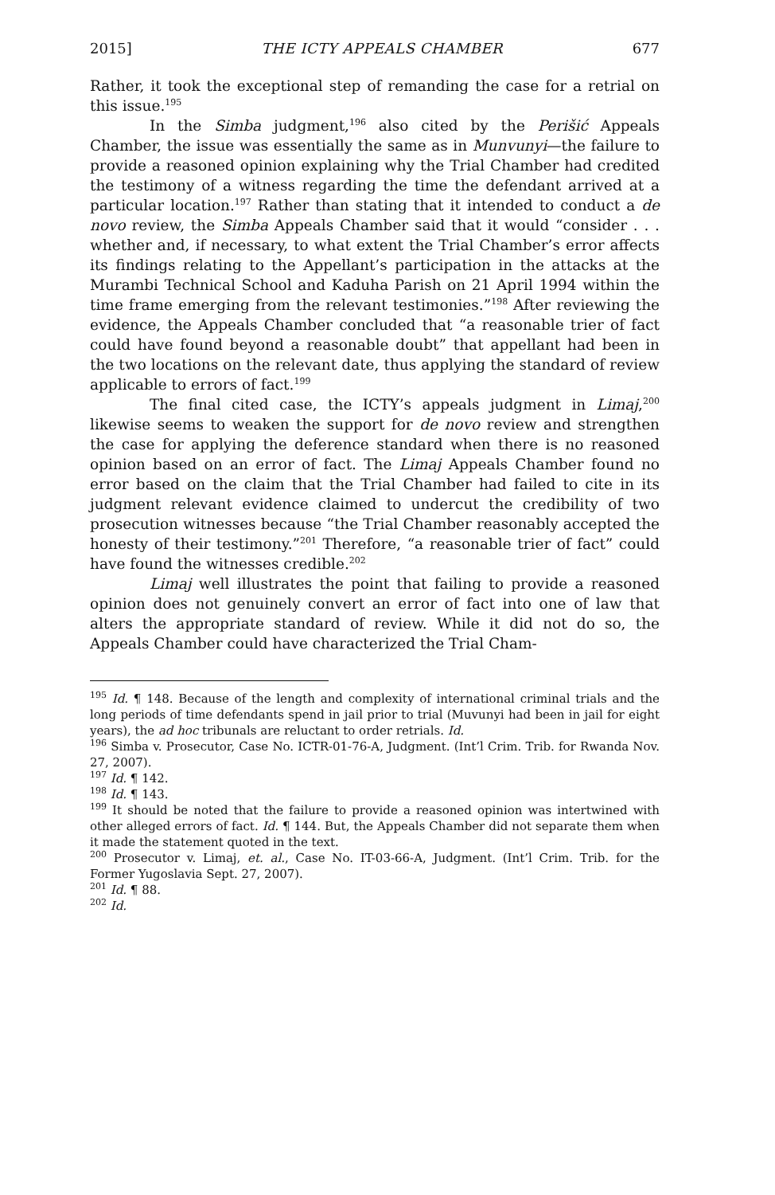2015] THE ICTY APPEALS CHAMBER 677
Rather, it took the exceptional step of remanding the case for a retrial on this issue.<sup>195</sup>
In the Simba judgment,<sup>196</sup> also cited by the Perišić Appeals Chamber, the issue was essentially the same as in Munvunyi—the failure to provide a reasoned opinion explaining why the Trial Chamber had credited the testimony of a witness regarding the time the defendant arrived at a particular location.<sup>197</sup> Rather than stating that it intended to conduct a de novo review, the Simba Appeals Chamber said that it would “consider . . . whether and, if necessary, to what extent the Trial Chamber’s error affects its findings relating to the Appellant’s participation in the attacks at the Murambi Technical School and Kaduha Parish on 21 April 1994 within the time frame emerging from the relevant testimonies.”<sup>198</sup> After reviewing the evidence, the Appeals Chamber concluded that “a reasonable trier of fact could have found beyond a reasonable doubt” that appellant had been in the two locations on the relevant date, thus applying the standard of review applicable to errors of fact.<sup>199</sup>
The final cited case, the ICTY’s appeals judgment in Limaj,<sup>200</sup> likewise seems to weaken the support for de novo review and strengthen the case for applying the deference standard when there is no reasoned opinion based on an error of fact. The Limaj Appeals Chamber found no error based on the claim that the Trial Chamber had failed to cite in its judgment relevant evidence claimed to undercut the credibility of two prosecution witnesses because “the Trial Chamber reasonably accepted the honesty of their testimony.”<sup>201</sup> Therefore, “a reasonable trier of fact” could have found the witnesses credible.<sup>202</sup>
Limaj well illustrates the point that failing to provide a reasoned opinion does not genuinely convert an error of fact into one of law that alters the appropriate standard of review. While it did not do so, the Appeals Chamber could have characterized the Trial Cham-
<sup>195</sup> Id. ¶ 148. Because of the length and complexity of international criminal trials and the long periods of time defendants spend in jail prior to trial (Muvunyi had been in jail for eight years), the ad hoc tribunals are reluctant to order retrials. Id.
<sup>196</sup> Simba v. Prosecutor, Case No. ICTR-01-76-A, Judgment. (Int’l Crim. Trib. for Rwanda Nov. 27, 2007).
<sup>197</sup> Id. ¶ 142.
<sup>198</sup> Id. ¶ 143.
<sup>199</sup> It should be noted that the failure to provide a reasoned opinion was intertwined with other alleged errors of fact. Id. ¶ 144. But, the Appeals Chamber did not separate them when it made the statement quoted in the text.
<sup>200</sup> Prosecutor v. Limaj, et. al., Case No. IT-03-66-A, Judgment. (Int’l Crim. Trib. for the Former Yugoslavia Sept. 27, 2007).
<sup>201</sup> Id. ¶ 88.
<sup>202</sup> Id.